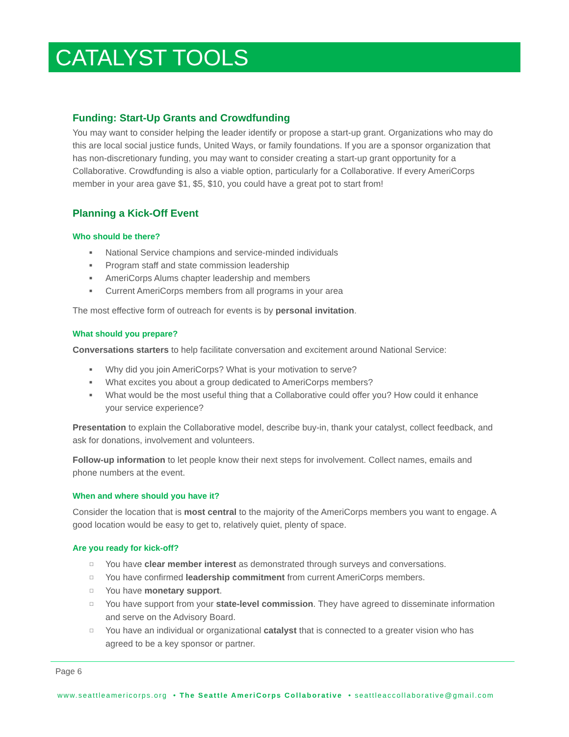CATALYST TOOLS
Funding: Start-Up Grants and Crowdfunding
You may want to consider helping the leader identify or propose a start-up grant. Organizations who may do this are local social justice funds, United Ways, or family foundations. If you are a sponsor organization that has non-discretionary funding, you may want to consider creating a start-up grant opportunity for a Collaborative. Crowdfunding is also a viable option, particularly for a Collaborative. If every AmeriCorps member in your area gave $1, $5, $10, you could have a great pot to start from!
Planning a Kick-Off Event
Who should be there?
■ National Service champions and service-minded individuals
■ Program staff and state commission leadership
■ AmeriCorps Alums chapter leadership and members
■ Current AmeriCorps members from all programs in your area
The most effective form of outreach for events is by personal invitation.
What should you prepare?
Conversations starters to help facilitate conversation and excitement around National Service:
■ Why did you join AmeriCorps? What is your motivation to serve?
■ What excites you about a group dedicated to AmeriCorps members?
■ What would be the most useful thing that a Collaborative could offer you? How could it enhance your service experience?
Presentation to explain the Collaborative model, describe buy-in, thank your catalyst, collect feedback, and ask for donations, involvement and volunteers.
Follow-up information to let people know their next steps for involvement. Collect names, emails and phone numbers at the event.
When and where should you have it?
Consider the location that is most central to the majority of the AmeriCorps members you want to engage. A good location would be easy to get to, relatively quiet, plenty of space.
Are you ready for kick-off?
☐ You have clear member interest as demonstrated through surveys and conversations.
☐ You have confirmed leadership commitment from current AmeriCorps members.
☐ You have monetary support.
☐ You have support from your state-level commission. They have agreed to disseminate information and serve on the Advisory Board.
☐ You have an individual or organizational catalyst that is connected to a greater vision who has agreed to be a key sponsor or partner.
Page 6
www.seattleamericorps.org • The Seattle AmeriCorps Collaborative • seattleaccollaborative@gmail.com